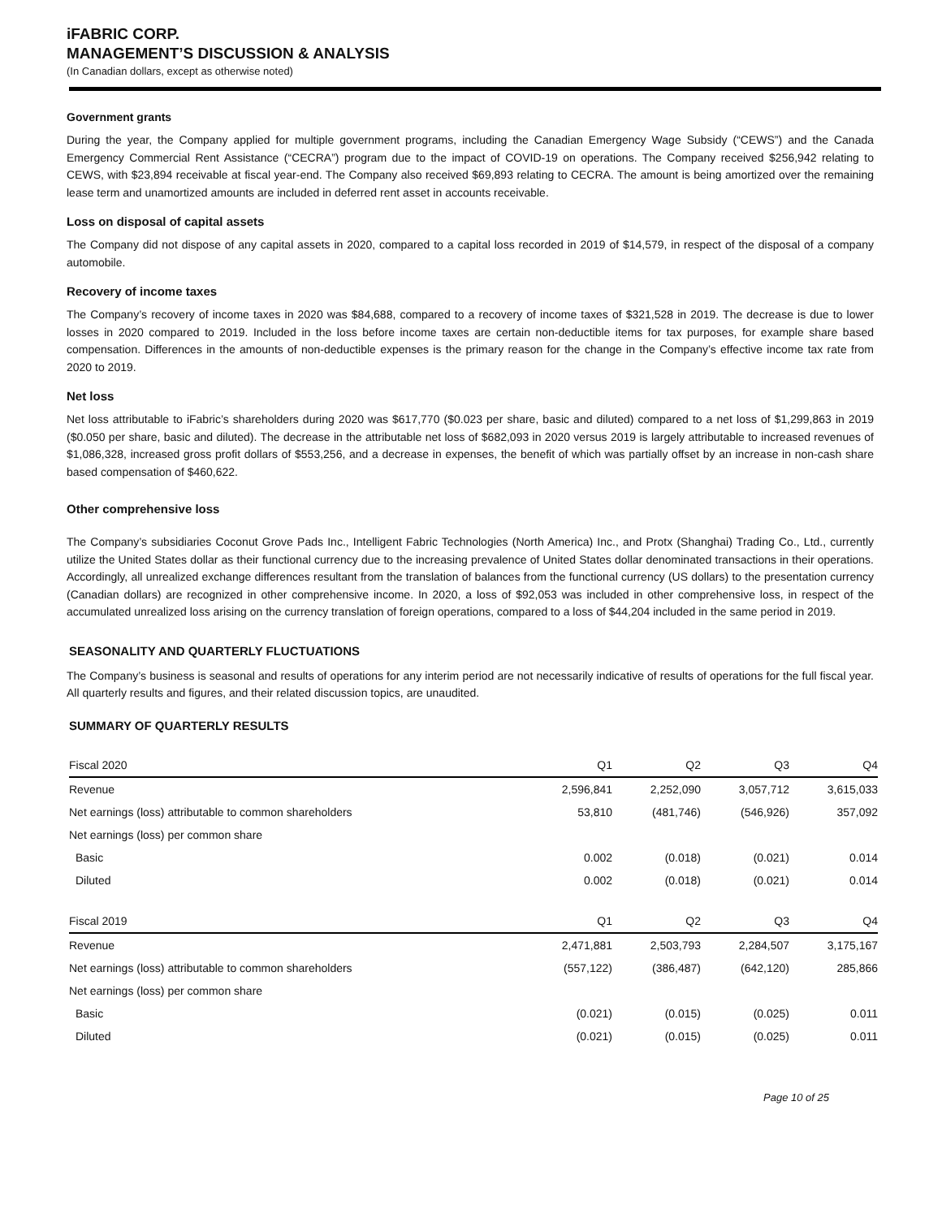iFABRIC CORP.
MANAGEMENT’S DISCUSSION & ANALYSIS
(In Canadian dollars, except as otherwise noted)
Government grants
During the year, the Company applied for multiple government programs, including the Canadian Emergency Wage Subsidy (“CEWS”) and the Canada Emergency Commercial Rent Assistance (“CECRA”) program due to the impact of COVID-19 on operations. The Company received $256,942 relating to CEWS, with $23,894 receivable at fiscal year-end. The Company also received $69,893 relating to CECRA. The amount is being amortized over the remaining lease term and unamortized amounts are included in deferred rent asset in accounts receivable.
Loss on disposal of capital assets
The Company did not dispose of any capital assets in 2020, compared to a capital loss recorded in 2019 of $14,579, in respect of the disposal of a company automobile.
Recovery of income taxes
The Company’s recovery of income taxes in 2020 was $84,688, compared to a recovery of income taxes of $321,528 in 2019. The decrease is due to lower losses in 2020 compared to 2019. Included in the loss before income taxes are certain non-deductible items for tax purposes, for example share based compensation. Differences in the amounts of non-deductible expenses is the primary reason for the change in the Company’s effective income tax rate from 2020 to 2019.
Net loss
Net loss attributable to iFabric’s shareholders during 2020 was $617,770 ($0.023 per share, basic and diluted) compared to a net loss of $1,299,863 in 2019 ($0.050 per share, basic and diluted). The decrease in the attributable net loss of $682,093 in 2020 versus 2019 is largely attributable to increased revenues of $1,086,328, increased gross profit dollars of $553,256, and a decrease in expenses, the benefit of which was partially offset by an increase in non-cash share based compensation of $460,622.
Other comprehensive loss
The Company’s subsidiaries Coconut Grove Pads Inc., Intelligent Fabric Technologies (North America) Inc., and Protx (Shanghai) Trading Co., Ltd., currently utilize the United States dollar as their functional currency due to the increasing prevalence of United States dollar denominated transactions in their operations. Accordingly, all unrealized exchange differences resultant from the translation of balances from the functional currency (US dollars) to the presentation currency (Canadian dollars) are recognized in other comprehensive income. In 2020, a loss of $92,053 was included in other comprehensive loss, in respect of the accumulated unrealized loss arising on the currency translation of foreign operations, compared to a loss of $44,204 included in the same period in 2019.
SEASONALITY AND QUARTERLY FLUCTUATIONS
The Company’s business is seasonal and results of operations for any interim period are not necessarily indicative of results of operations for the full fiscal year. All quarterly results and figures, and their related discussion topics, are unaudited.
SUMMARY OF QUARTERLY RESULTS
| Fiscal 2020 | Q1 | Q2 | Q3 | Q4 |
| --- | --- | --- | --- | --- |
| Revenue | 2,596,841 | 2,252,090 | 3,057,712 | 3,615,033 |
| Net earnings (loss) attributable to common shareholders | 53,810 | (481,746) | (546,926) | 357,092 |
| Net earnings (loss) per common share | | | | |
| Basic | 0.002 | (0.018) | (0.021) | 0.014 |
| Diluted | 0.002 | (0.018) | (0.021) | 0.014 |
| Fiscal 2019 | Q1 | Q2 | Q3 | Q4 |
| --- | --- | --- | --- | --- |
| Revenue | 2,471,881 | 2,503,793 | 2,284,507 | 3,175,167 |
| Net earnings (loss) attributable to common shareholders | (557,122) | (386,487) | (642,120) | 285,866 |
| Net earnings (loss) per common share | | | | |
| Basic | (0.021) | (0.015) | (0.025) | 0.011 |
| Diluted | (0.021) | (0.015) | (0.025) | 0.011 |
Page 10 of 25